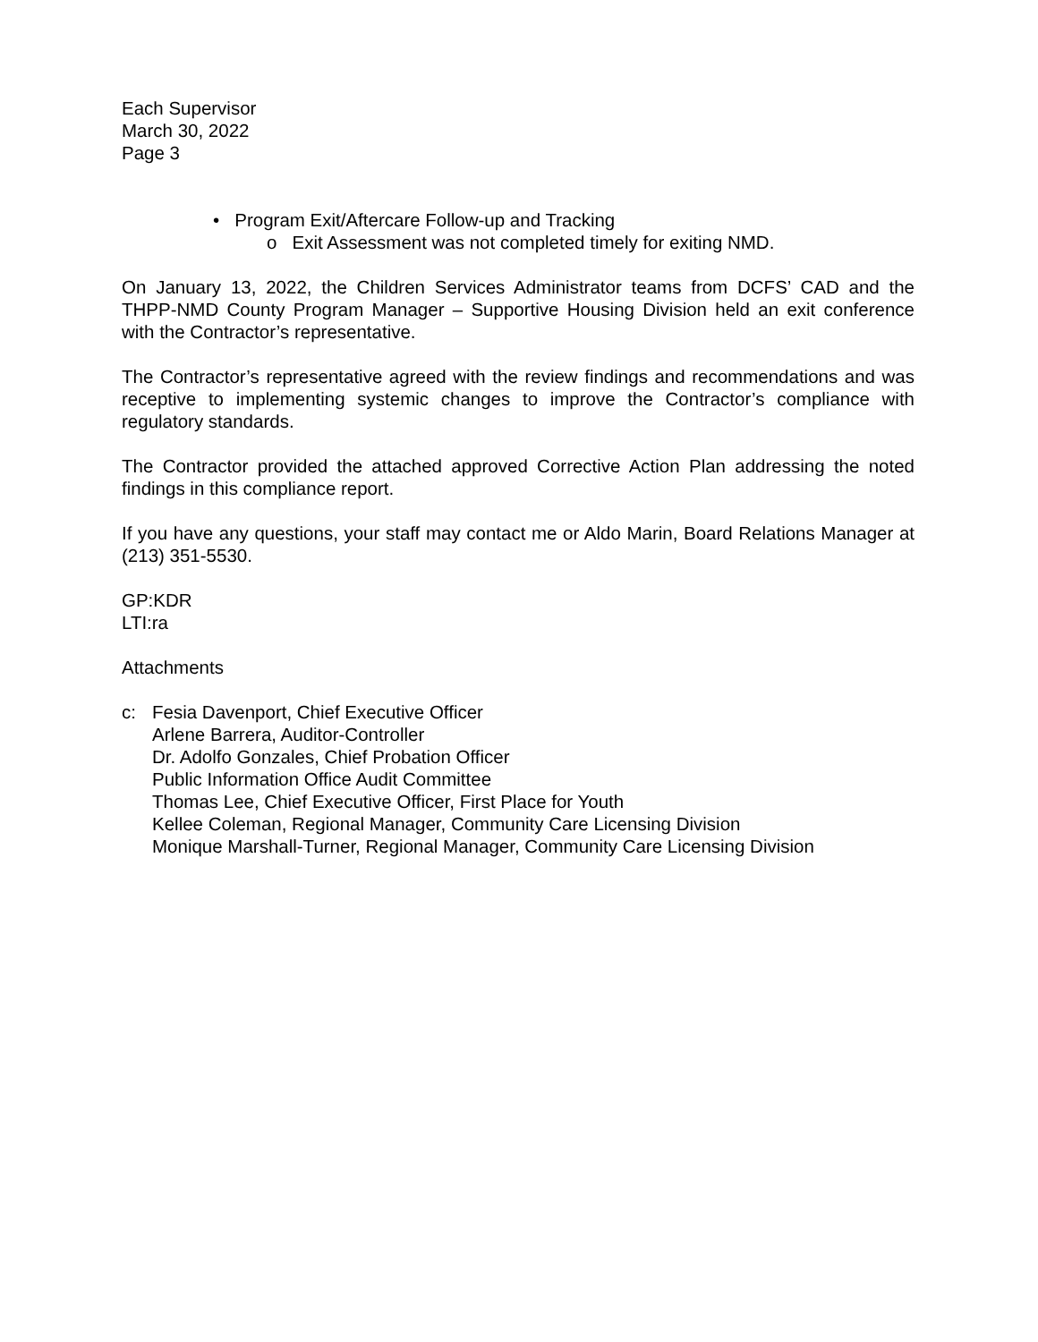Each Supervisor
March 30, 2022
Page 3
• Program Exit/Aftercare Follow-up and Tracking
o Exit Assessment was not completed timely for exiting NMD.
On January 13, 2022, the Children Services Administrator teams from DCFS’ CAD and the THPP-NMD County Program Manager – Supportive Housing Division held an exit conference with the Contractor’s representative.
The Contractor’s representative agreed with the review findings and recommendations and was receptive to implementing systemic changes to improve the Contractor’s compliance with regulatory standards.
The Contractor provided the attached approved Corrective Action Plan addressing the noted findings in this compliance report.
If you have any questions, your staff may contact me or Aldo Marin, Board Relations Manager at (213) 351-5530.
GP:KDR
LTI:ra
Attachments
c: Fesia Davenport, Chief Executive Officer
Arlene Barrera, Auditor-Controller
Dr. Adolfo Gonzales, Chief Probation Officer
Public Information Office Audit Committee
Thomas Lee, Chief Executive Officer, First Place for Youth
Kellee Coleman, Regional Manager, Community Care Licensing Division
Monique Marshall-Turner, Regional Manager, Community Care Licensing Division